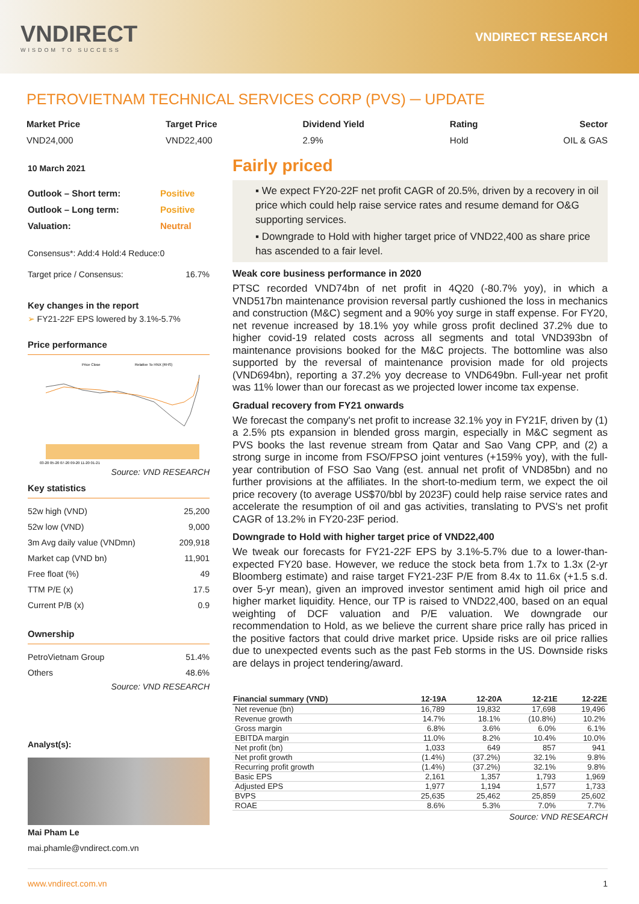VNDIRECT
WISDOM TO SUCCESS
VNDIRECT RESEARCH
PETROVIETNAM TECHNICAL SERVICES CORP (PVS) ─ UPDATE
Market Price
VND24,000
Target Price
VND22,400
Dividend Yield
2.9%
Rating
Hold
Sector
OIL & GAS
10 March 2021
| Outlook – Short term: | Positive |
| Outlook – Long term: | Positive |
| Valuation: | Neutral |
Consensus*: Add:4 Hold:4 Reduce:0
| Target price / Consensus: | 16.7% |
Key changes in the report
➢ FY21-22F EPS lowered by 3.1%-5.7%
Price performance
Price Close
Relative To HNX (RHS)
03-20 05-20 07-20 09-20 11-20 01-21
Source: VND RESEARCH
Key statistics
| 52w high (VND) | 25,200 |
| 52w low (VND) | 9,000 |
| 3m Avg daily value (VNDmn) | 209,918 |
| Market cap (VND bn) | 11,901 |
| Free float (%) | 49 |
| TTM P/E (x) | 17.5 |
| Current P/B (x) | 0.9 |
Ownership
| PetroVietnam Group | 51.4% |
| Others | 48.6% |
Source: VND RESEARCH
Analyst(s):
Mai Pham Le
mai.phamle@vndirect.com.vn
Fairly priced
▪ We expect FY20-22F net profit CAGR of 20.5%, driven by a recovery in oil price which could help raise service rates and resume demand for O&G supporting services.
▪ Downgrade to Hold with higher target price of VND22,400 as share price has ascended to a fair level.
Weak core business performance in 2020
PTSC recorded VND74bn of net profit in 4Q20 (-80.7% yoy), in which a VND517bn maintenance provision reversal partly cushioned the loss in mechanics and construction (M&C) segment and a 90% yoy surge in staff expense. For FY20, net revenue increased by 18.1% yoy while gross profit declined 37.2% due to higher covid-19 related costs across all segments and total VND393bn of maintenance provisions booked for the M&C projects. The bottomline was also supported by the reversal of maintenance provision made for old projects (VND694bn), reporting a 37.2% yoy decrease to VND649bn. Full-year net profit was 11% lower than our forecast as we projected lower income tax expense.
Gradual recovery from FY21 onwards
We forecast the company's net profit to increase 32.1% yoy in FY21F, driven by (1) a 2.5% pts expansion in blended gross margin, especially in M&C segment as PVS books the last revenue stream from Qatar and Sao Vang CPP, and (2) a strong surge in income from FSO/FPSO joint ventures (+159% yoy), with the full-year contribution of FSO Sao Vang (est. annual net profit of VND85bn) and no further provisions at the affiliates. In the short-to-medium term, we expect the oil price recovery (to average US$70/bbl by 2023F) could help raise service rates and accelerate the resumption of oil and gas activities, translating to PVS's net profit CAGR of 13.2% in FY20-23F period.
Downgrade to Hold with higher target price of VND22,400
We tweak our forecasts for FY21-22F EPS by 3.1%-5.7% due to a lower-than-expected FY20 base. However, we reduce the stock beta from 1.7x to 1.3x (2-yr Bloomberg estimate) and raise target FY21-23F P/E from 8.4x to 11.6x (+1.5 s.d. over 5-yr mean), given an improved investor sentiment amid high oil price and higher market liquidity. Hence, our TP is raised to VND22,400, based on an equal weighting of DCF valuation and P/E valuation. We downgrade our recommendation to Hold, as we believe the current share price rally has priced in the positive factors that could drive market price. Upside risks are oil price rallies due to unexpected events such as the past Feb storms in the US. Downside risks are delays in project tendering/award.
| Financial summary (VND) | 12-19A | 12-20A | 12-21E | 12-22E |
| --- | --- | --- | --- | --- |
| Net revenue (bn) | 16,789 | 19,832 | 17,698 | 19,496 |
| Revenue growth | 14.7% | 18.1% | (10.8%) | 10.2% |
| Gross margin | 6.8% | 3.6% | 6.0% | 6.1% |
| EBITDA margin | 11.0% | 8.2% | 10.4% | 10.0% |
| Net profit (bn) | 1,033 | 649 | 857 | 941 |
| Net profit growth | (1.4%) | (37.2%) | 32.1% | 9.8% |
| Recurring profit growth | (1.4%) | (37.2%) | 32.1% | 9.8% |
| Basic EPS | 2,161 | 1,357 | 1,793 | 1,969 |
| Adjusted EPS | 1,977 | 1,194 | 1,577 | 1,733 |
| BVPS | 25,635 | 25,462 | 25,859 | 25,602 |
| ROAE | 8.6% | 5.3% | 7.0% | 7.7% |
Source: VND RESEARCH
www.vndirect.com.vn 1